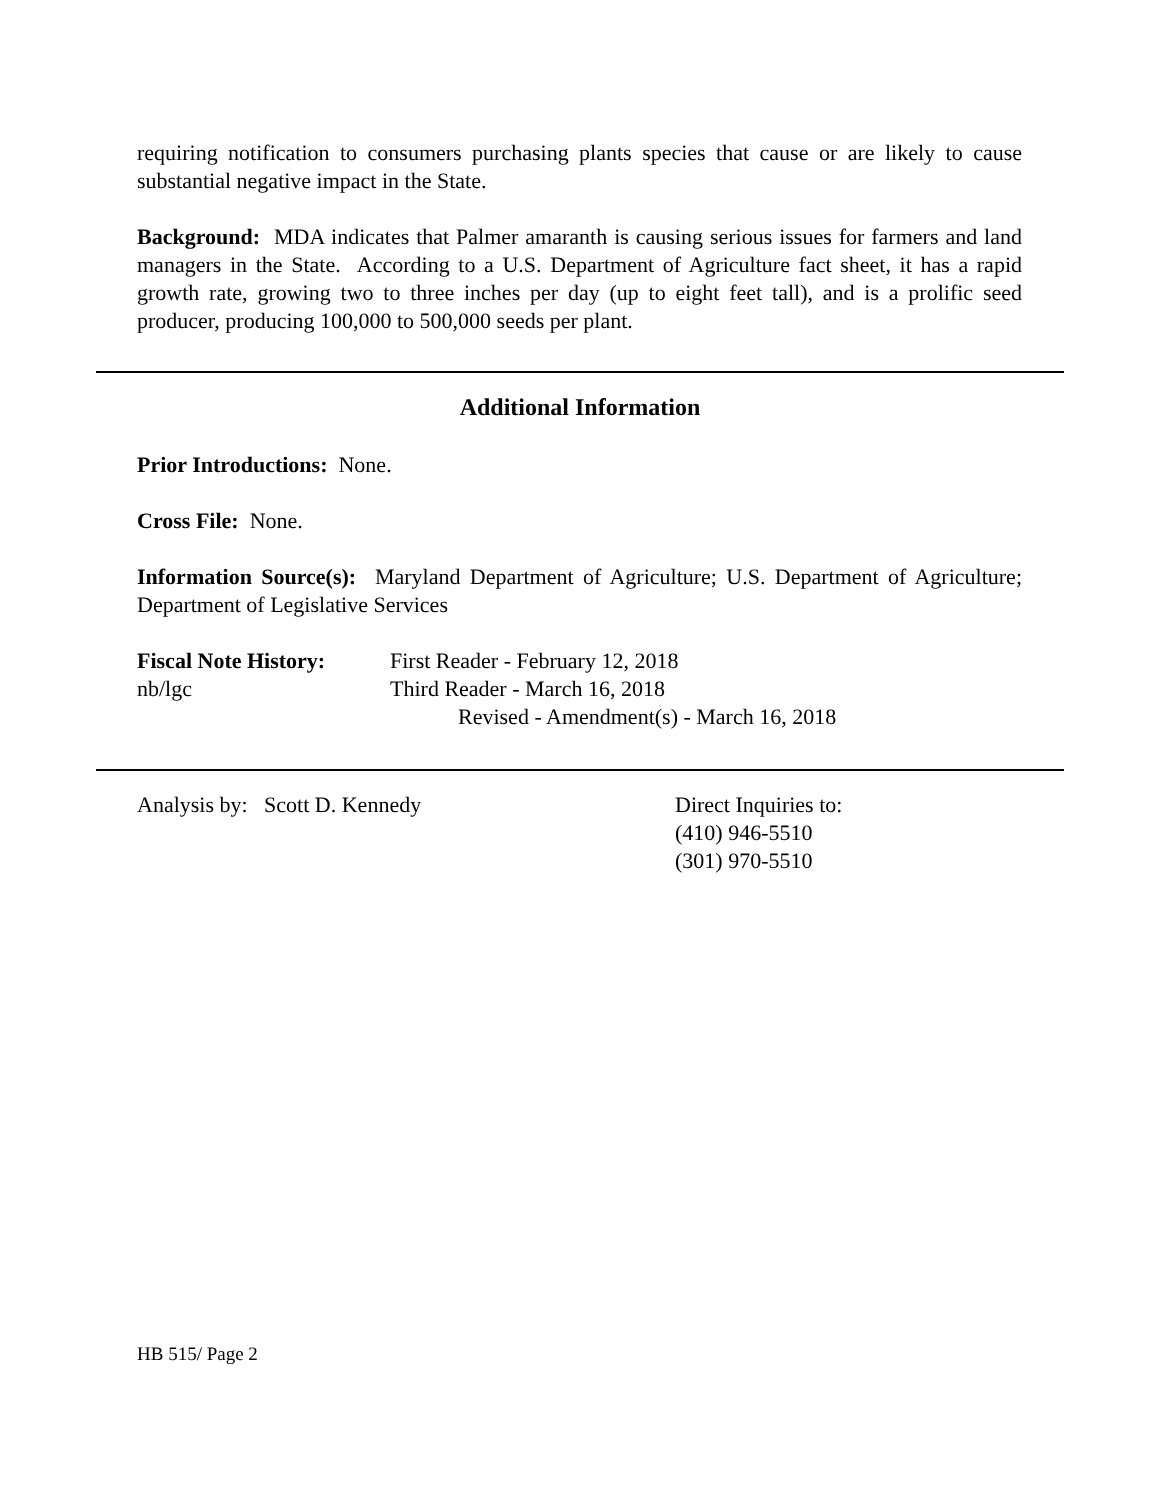requiring notification to consumers purchasing plants species that cause or are likely to cause substantial negative impact in the State.
Background: MDA indicates that Palmer amaranth is causing serious issues for farmers and land managers in the State. According to a U.S. Department of Agriculture fact sheet, it has a rapid growth rate, growing two to three inches per day (up to eight feet tall), and is a prolific seed producer, producing 100,000 to 500,000 seeds per plant.
Additional Information
Prior Introductions: None.
Cross File: None.
Information Source(s): Maryland Department of Agriculture; U.S. Department of Agriculture; Department of Legislative Services
Fiscal Note History:
nb/lgc
First Reader - February 12, 2018
Third Reader - March 16, 2018
Revised - Amendment(s) - March 16, 2018
Analysis by: Scott D. Kennedy Direct Inquiries to:
(410) 946-5510
(301) 970-5510
HB 515/ Page 2